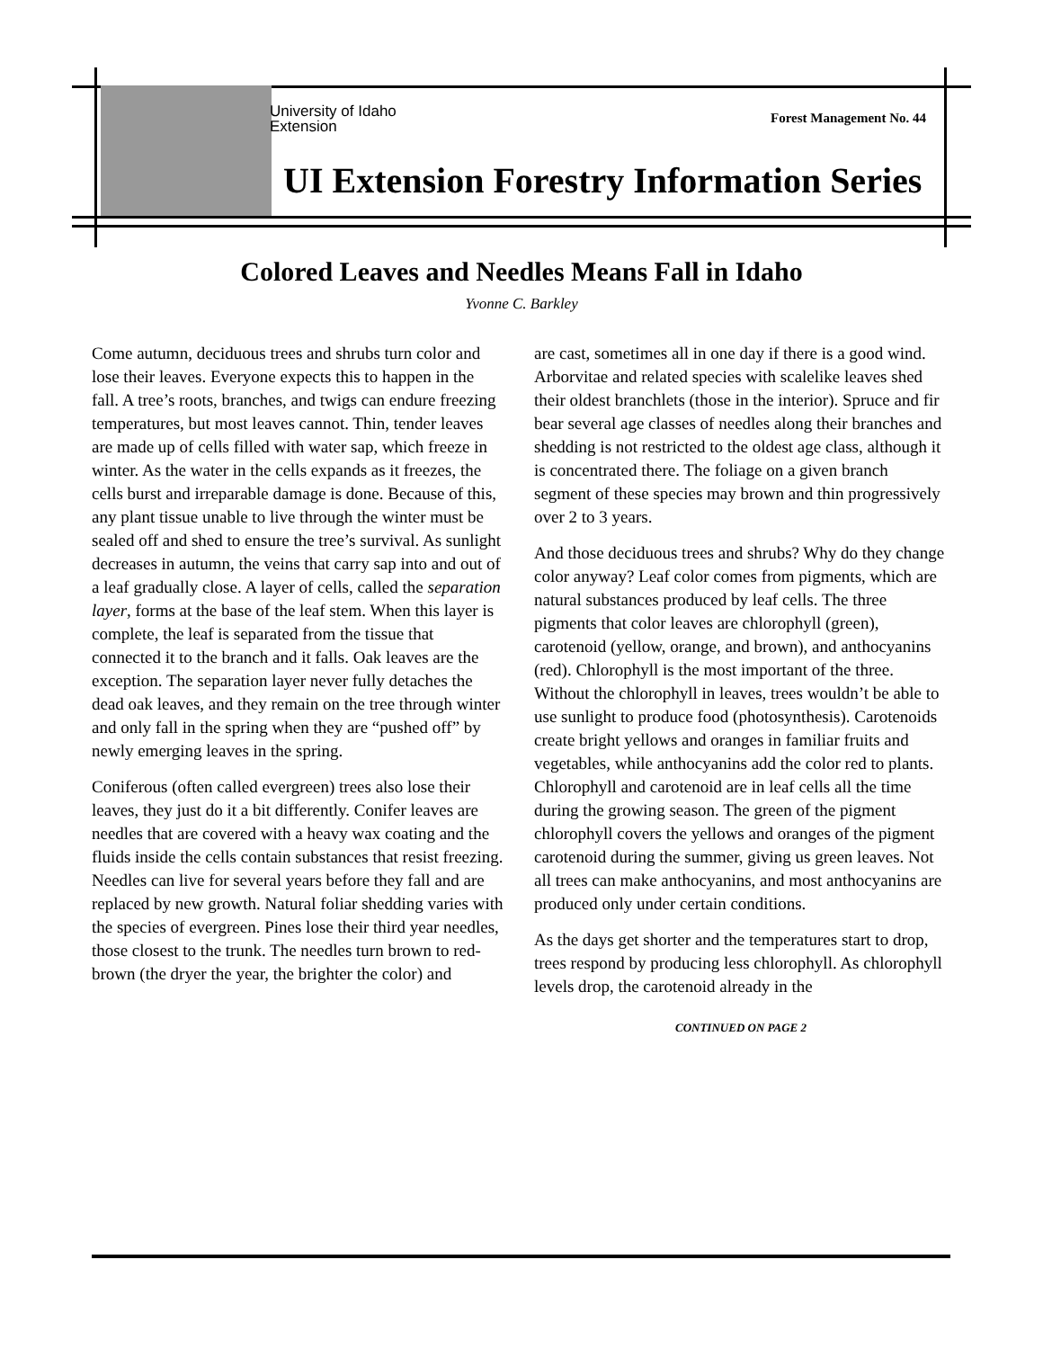University of Idaho
Extension
Forest Management No. 44
UI Extension Forestry Information Series
Colored Leaves and Needles Means Fall in Idaho
Yvonne C. Barkley
Come autumn, deciduous trees and shrubs turn color and lose their leaves. Everyone expects this to happen in the fall. A tree’s roots, branches, and twigs can endure freezing temperatures, but most leaves cannot. Thin, tender leaves are made up of cells filled with water sap, which freeze in winter. As the water in the cells expands as it freezes, the cells burst and irreparable damage is done. Because of this, any plant tissue unable to live through the winter must be sealed off and shed to ensure the tree’s survival. As sunlight decreases in autumn, the veins that carry sap into and out of a leaf gradually close. A layer of cells, called the separation layer, forms at the base of the leaf stem. When this layer is complete, the leaf is separated from the tissue that connected it to the branch and it falls. Oak leaves are the exception. The separation layer never fully detaches the dead oak leaves, and they remain on the tree through winter and only fall in the spring when they are “pushed off” by newly emerging leaves in the spring.
Coniferous (often called evergreen) trees also lose their leaves, they just do it a bit differently. Conifer leaves are needles that are covered with a heavy wax coating and the fluids inside the cells contain substances that resist freezing. Needles can live for several years before they fall and are replaced by new growth. Natural foliar shedding varies with the species of evergreen. Pines lose their third year needles, those closest to the trunk. The needles turn brown to red-brown (the dryer the year, the brighter the color) and
are cast, sometimes all in one day if there is a good wind. Arborvitae and related species with scalelike leaves shed their oldest branchlets (those in the interior). Spruce and fir bear several age classes of needles along their branches and shedding is not restricted to the oldest age class, although it is concentrated there. The foliage on a given branch segment of these species may brown and thin progressively over 2 to 3 years.
And those deciduous trees and shrubs? Why do they change color anyway? Leaf color comes from pigments, which are natural substances produced by leaf cells. The three pigments that color leaves are chlorophyll (green), carotenoid (yellow, orange, and brown), and anthocyanins (red). Chlorophyll is the most important of the three. Without the chlorophyll in leaves, trees wouldn’t be able to use sunlight to produce food (photosynthesis). Carotenoids create bright yellows and oranges in familiar fruits and vegetables, while anthocyanins add the color red to plants. Chlorophyll and carotenoid are in leaf cells all the time during the growing season. The green of the pigment chlorophyll covers the yellows and oranges of the pigment carotenoid during the summer, giving us green leaves. Not all trees can make anthocyanins, and most anthocyanins are produced only under certain conditions.
As the days get shorter and the temperatures start to drop, trees respond by producing less chlorophyll. As chlorophyll levels drop, the carotenoid already in the
CONTINUED ON PAGE 2